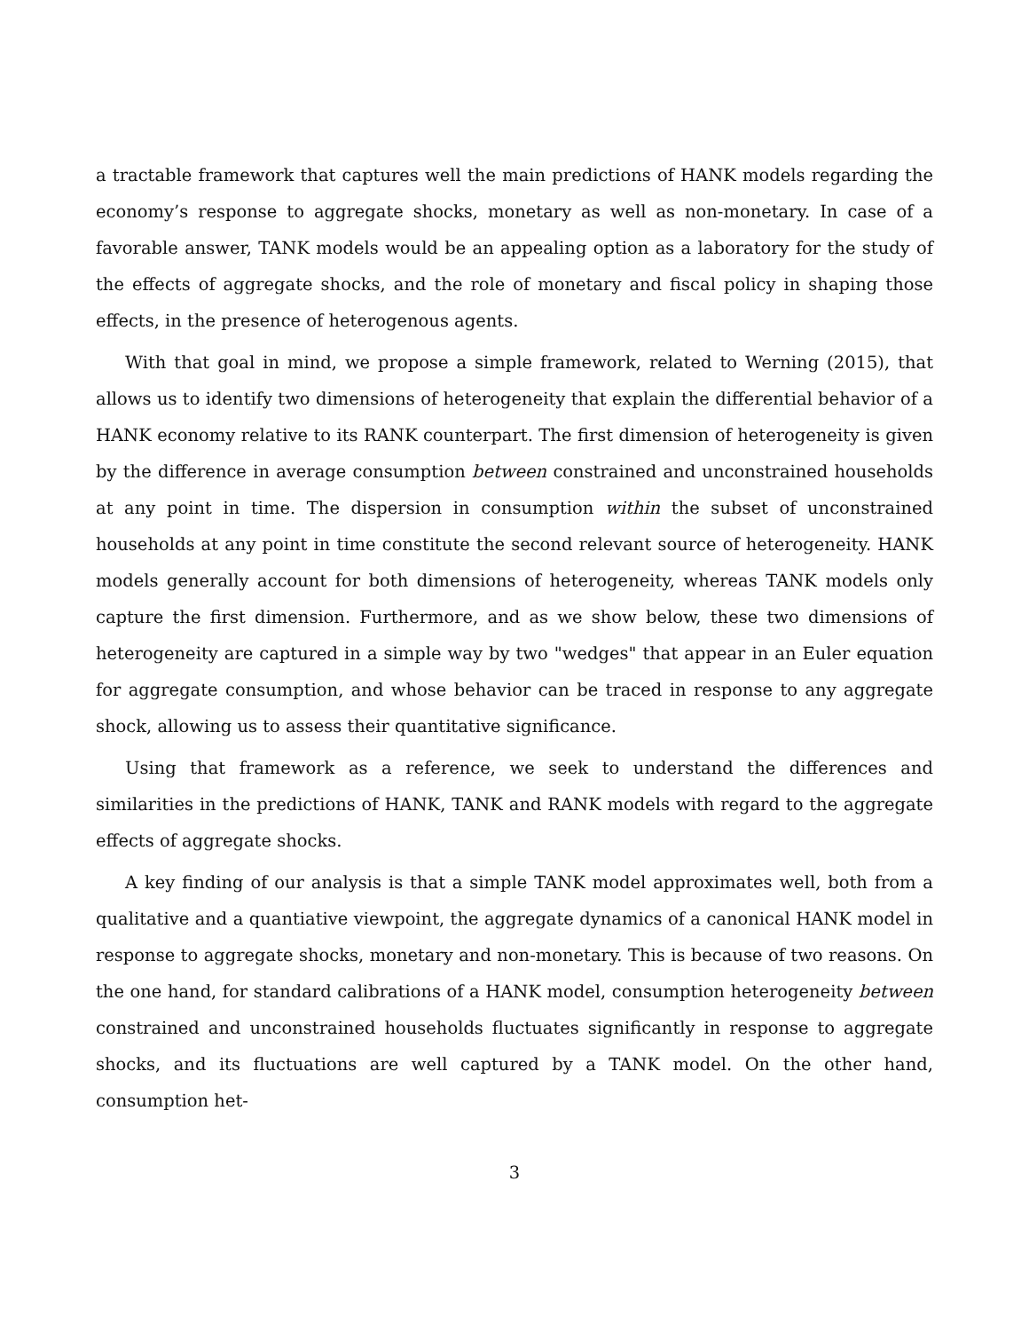a tractable framework that captures well the main predictions of HANK models regarding the economy’s response to aggregate shocks, monetary as well as non-monetary. In case of a favorable answer, TANK models would be an appealing option as a laboratory for the study of the effects of aggregate shocks, and the role of monetary and fiscal policy in shaping those effects, in the presence of heterogenous agents.
With that goal in mind, we propose a simple framework, related to Werning (2015), that allows us to identify two dimensions of heterogeneity that explain the differential behavior of a HANK economy relative to its RANK counterpart. The first dimension of heterogeneity is given by the difference in average consumption between constrained and unconstrained households at any point in time. The dispersion in consumption within the subset of unconstrained households at any point in time constitute the second relevant source of heterogeneity. HANK models generally account for both dimensions of heterogeneity, whereas TANK models only capture the first dimension. Furthermore, and as we show below, these two dimensions of heterogeneity are captured in a simple way by two "wedges" that appear in an Euler equation for aggregate consumption, and whose behavior can be traced in response to any aggregate shock, allowing us to assess their quantitative significance.
Using that framework as a reference, we seek to understand the differences and similarities in the predictions of HANK, TANK and RANK models with regard to the aggregate effects of aggregate shocks.
A key finding of our analysis is that a simple TANK model approximates well, both from a qualitative and a quantiative viewpoint, the aggregate dynamics of a canonical HANK model in response to aggregate shocks, monetary and non-monetary. This is because of two reasons. On the one hand, for standard calibrations of a HANK model, consumption heterogeneity between constrained and unconstrained households fluctuates significantly in response to aggregate shocks, and its fluctuations are well captured by a TANK model. On the other hand, consumption het-
3